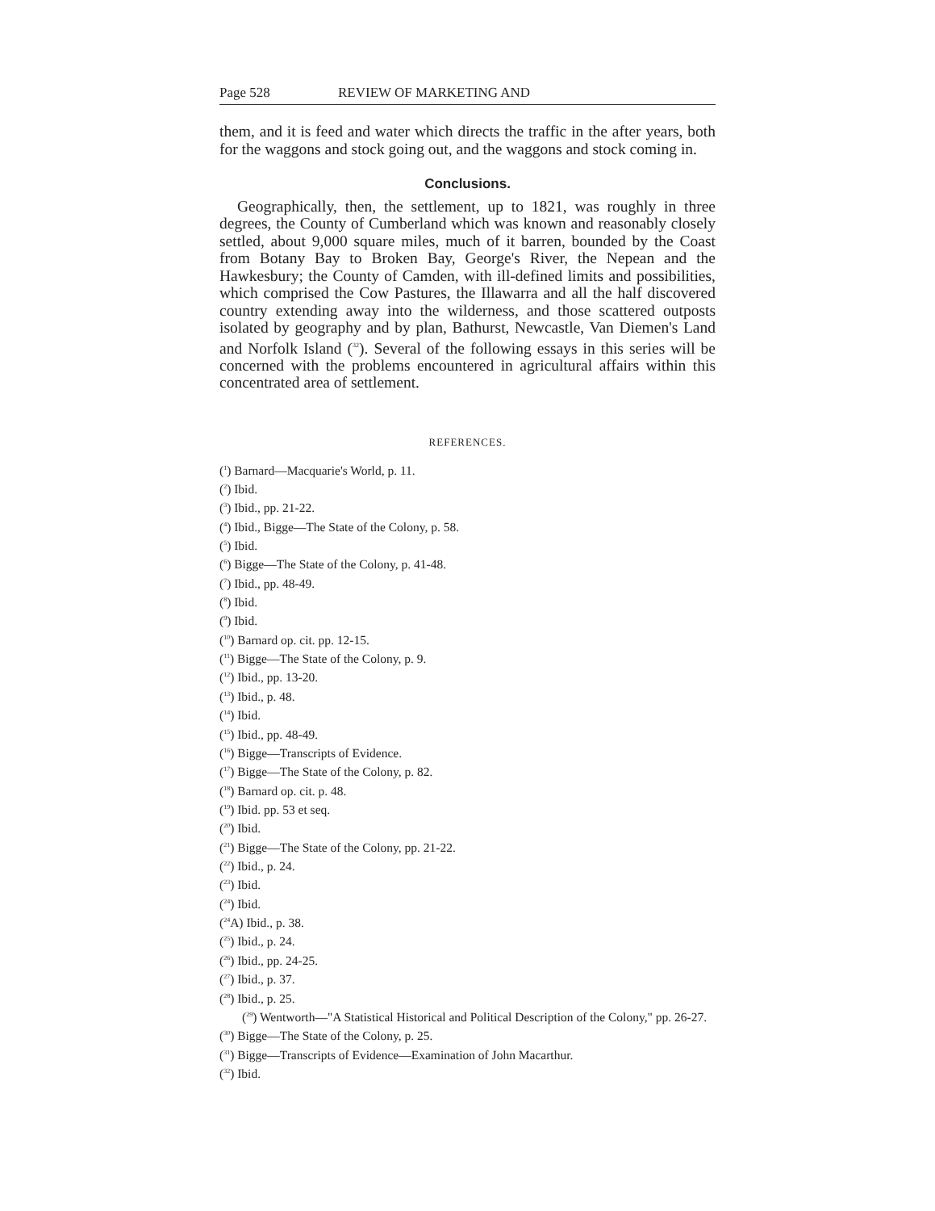Page 528 REVIEW OF MARKETING AND
them, and it is feed and water which directs the traffic in the after years, both for the waggons and stock going out, and the waggons and stock coming in.
Conclusions.
Geographically, then, the settlement, up to 1821, was roughly in three degrees, the County of Cumberland which was known and reasonably closely settled, about 9,000 square miles, much of it barren, bounded by the Coast from Botany Bay to Broken Bay, George's River, the Nepean and the Hawkesbury; the County of Camden, with ill-defined limits and possibilities, which comprised the Cow Pastures, the Illawarra and all the half discovered country extending away into the wilderness, and those scattered outposts isolated by geography and by plan, Bathurst, Newcastle, Van Diemen's Land and Norfolk Island (<sup>32</sup>). Several of the following essays in this series will be concerned with the problems encountered in agricultural affairs within this concentrated area of settlement.
REFERENCES.
(<sup>1</sup>) Barnard—Macquarie's World, p. 11.
(<sup>2</sup>) Ibid.
(<sup>3</sup>) Ibid., pp. 21-22.
(<sup>4</sup>) Ibid., Bigge—The State of the Colony, p. 58.
(<sup>5</sup>) Ibid.
(<sup>6</sup>) Bigge—The State of the Colony, p. 41-48.
(<sup>7</sup>) Ibid., pp. 48-49.
(<sup>8</sup>) Ibid.
(<sup>9</sup>) Ibid.
(<sup>10</sup>) Barnard op. cit. pp. 12-15.
(<sup>11</sup>) Bigge—The State of the Colony, p. 9.
(<sup>12</sup>) Ibid., pp. 13-20.
(<sup>13</sup>) Ibid., p. 48.
(<sup>14</sup>) Ibid.
(<sup>15</sup>) Ibid., pp. 48-49.
(<sup>16</sup>) Bigge—Transcripts of Evidence.
(<sup>17</sup>) Bigge—The State of the Colony, p. 82.
(<sup>18</sup>) Barnard op. cit. p. 48.
(<sup>19</sup>) Ibid. pp. 53 et seq.
(<sup>20</sup>) Ibid.
(<sup>21</sup>) Bigge—The State of the Colony, pp. 21-22.
(<sup>22</sup>) Ibid., p. 24.
(<sup>23</sup>) Ibid.
(<sup>24</sup>) Ibid.
(<sup>24</sup>A) Ibid., p. 38.
(<sup>25</sup>) Ibid., p. 24.
(<sup>26</sup>) Ibid., pp. 24-25.
(<sup>27</sup>) Ibid., p. 37.
(<sup>28</sup>) Ibid., p. 25.
(<sup>29</sup>) Wentworth—"A Statistical Historical and Political Description of the Colony," pp. 26-27.
(<sup>30</sup>) Bigge—The State of the Colony, p. 25.
(<sup>31</sup>) Bigge—Transcripts of Evidence—Examination of John Macarthur.
(<sup>32</sup>) Ibid.